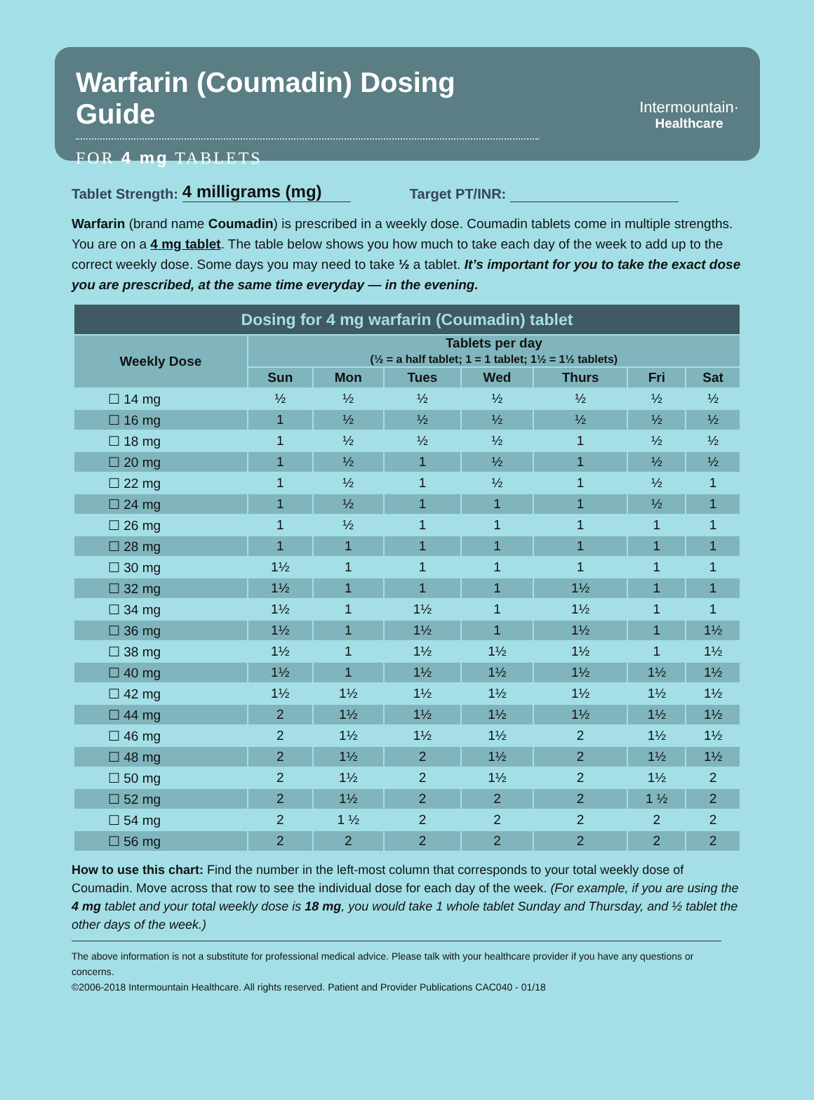Warfarin (Coumadin) Dosing Guide
FOR 4 mg TABLETS
Intermountain·
Healthcare
Tablet Strength: 4 milligrams (mg) Target PT/INR:
Warfarin (brand name Coumadin) is prescribed in a weekly dose. Coumadin tablets come in multiple strengths. You are on a 4 mg tablet. The table below shows you how much to take each day of the week to add up to the correct weekly dose. Some days you may need to take ½ a tablet. It’s important for you to take the exact dose you are prescribed, at the same time everyday — in the evening.
| Dosing for 4 mg warfarin (Coumadin) tablet | | | | | | | |
| --- | --- | --- | --- | --- | --- | --- | --- |
| Weekly Dose | Tablets per day (½ = a half tablet; 1 = 1 tablet; 1½ = 1½ tablets) | | | | | | |
| | Sun | Mon | Tues | Wed | Thurs | Fri | Sat |
| ☐ 14 mg | ½ | ½ | ½ | ½ | ½ | ½ | ½ |
| ☐ 16 mg | 1 | ½ | ½ | ½ | ½ | ½ | ½ |
| ☐ 18 mg | 1 | ½ | ½ | ½ | 1 | ½ | ½ |
| ☐ 20 mg | 1 | ½ | 1 | ½ | 1 | ½ | ½ |
| ☐ 22 mg | 1 | ½ | 1 | ½ | 1 | ½ | 1 |
| ☐ 24 mg | 1 | ½ | 1 | 1 | 1 | ½ | 1 |
| ☐ 26 mg | 1 | ½ | 1 | 1 | 1 | 1 | 1 |
| ☐ 28 mg | 1 | 1 | 1 | 1 | 1 | 1 | 1 |
| ☐ 30 mg | 1½ | 1 | 1 | 1 | 1 | 1 | 1 |
| ☐ 32 mg | 1½ | 1 | 1 | 1 | 1½ | 1 | 1 |
| ☐ 34 mg | 1½ | 1 | 1½ | 1 | 1½ | 1 | 1 |
| ☐ 36 mg | 1½ | 1 | 1½ | 1 | 1½ | 1 | 1½ |
| ☐ 38 mg | 1½ | 1 | 1½ | 1½ | 1½ | 1 | 1½ |
| ☐ 40 mg | 1½ | 1 | 1½ | 1½ | 1½ | 1½ | 1½ |
| ☐ 42 mg | 1½ | 1½ | 1½ | 1½ | 1½ | 1½ | 1½ |
| ☐ 44 mg | 2 | 1½ | 1½ | 1½ | 1½ | 1½ | 1½ |
| ☐ 46 mg | 2 | 1½ | 1½ | 1½ | 2 | 1½ | 1½ |
| ☐ 48 mg | 2 | 1½ | 2 | 1½ | 2 | 1½ | 1½ |
| ☐ 50 mg | 2 | 1½ | 2 | 1½ | 2 | 1½ | 2 |
| ☐ 52 mg | 2 | 1½ | 2 | 2 | 2 | 1 ½ | 2 |
| ☐ 54 mg | 2 | 1 ½ | 2 | 2 | 2 | 2 | 2 |
| ☐ 56 mg | 2 | 2 | 2 | 2 | 2 | 2 | 2 |
How to use this chart: Find the number in the left-most column that corresponds to your total weekly dose of Coumadin. Move across that row to see the individual dose for each day of the week. (For example, if you are using the 4 mg tablet and your total weekly dose is 18 mg, you would take 1 whole tablet Sunday and Thursday, and ½ tablet the other days of the week.)
The above information is not a substitute for professional medical advice. Please talk with your healthcare provider if you have any questions or concerns.
©2006-2018 Intermountain Healthcare. All rights reserved. Patient and Provider Publications CAC040 - 01/18